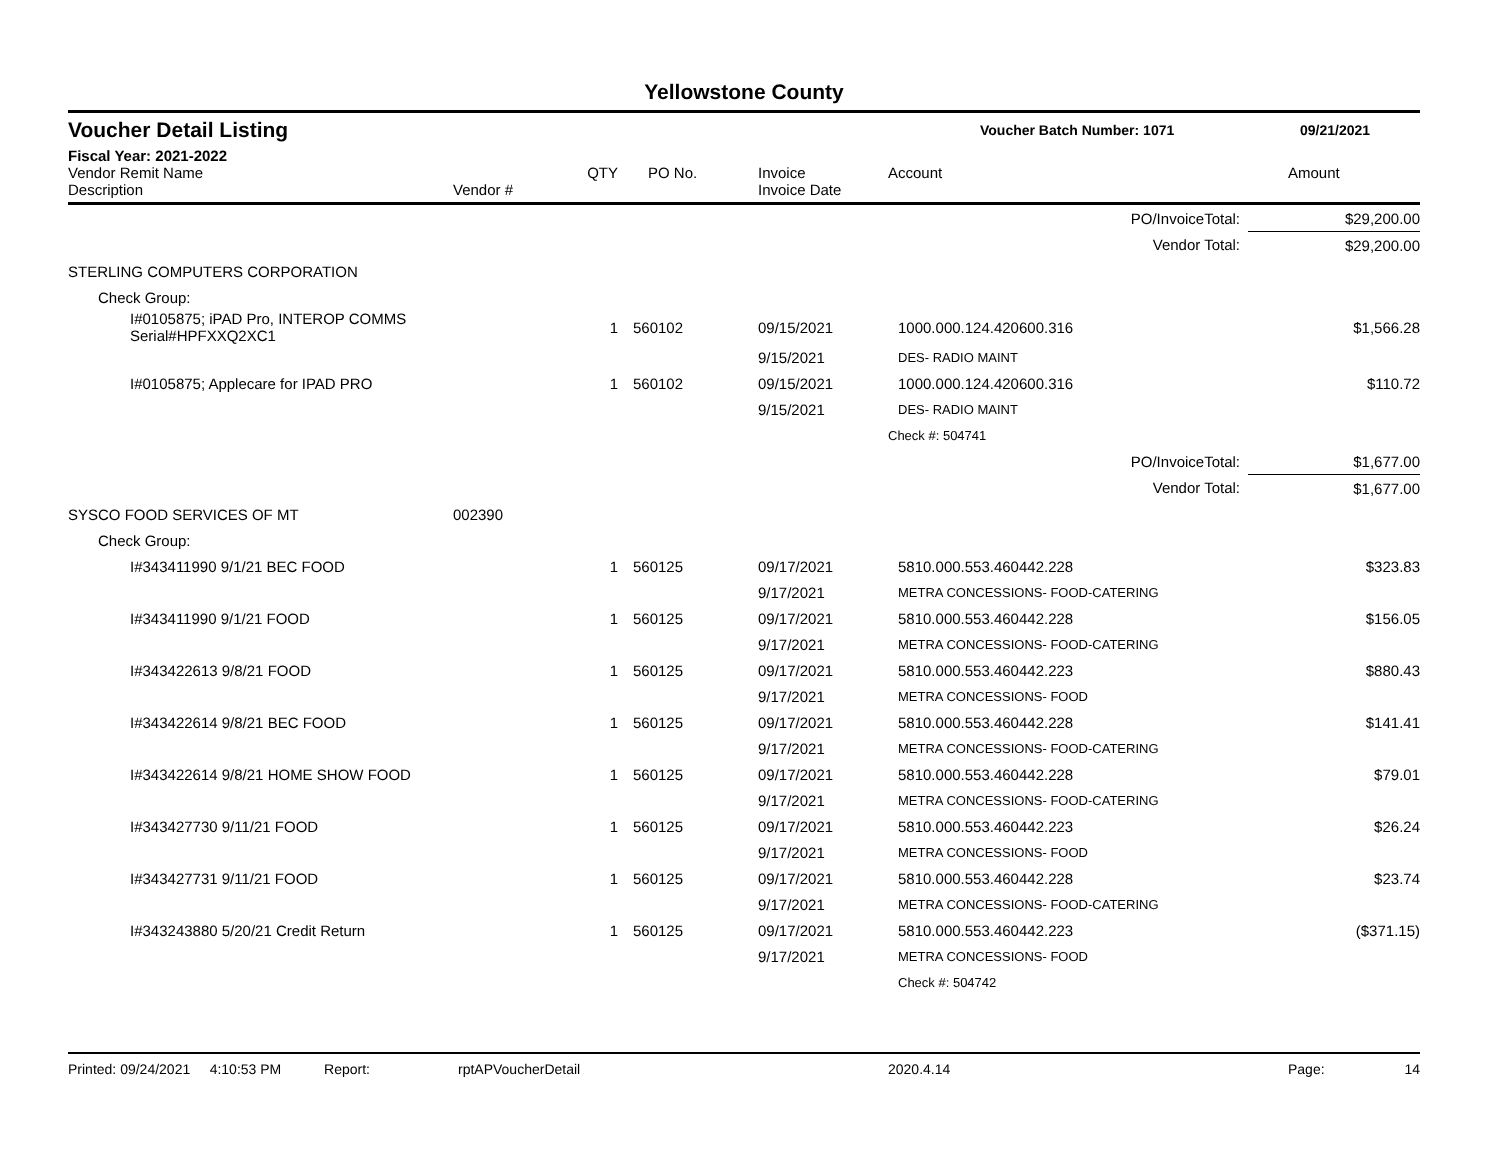Yellowstone County
Voucher Detail Listing Voucher Batch Number: 1071 09/21/2021
Fiscal Year: 2021-2022
| Vendor Remit Name Description | Vendor # | QTY | PO No. | Invoice Invoice Date | Account | Amount |
| --- | --- | --- | --- | --- | --- | --- |
| PO/InvoiceTotal: | | | | | | $29,200.00 |
| Vendor Total: | | | | | | $29,200.00 |
| STERLING COMPUTERS CORPORATION | | | | | | |
| Check Group: | | | | | | |
| I#0105875; iPAD Pro, INTEROP COMMS Serial#HPFXXQ2XC1 | | 1 | 560102 | 09/15/2021 | 1000.000.124.420600.316 | $1,566.28 |
| | | | | 9/15/2021 | DES- RADIO MAINT | |
| I#0105875; Applecare for IPAD PRO | | 1 | 560102 | 09/15/2021 | 1000.000.124.420600.316 | $110.72 |
| | | | | 9/15/2021 | DES- RADIO MAINT | |
| | | | | | Check #: 504741 | |
| PO/InvoiceTotal: | | | | | | $1,677.00 |
| Vendor Total: | | | | | | $1,677.00 |
| SYSCO FOOD SERVICES OF MT | 002390 | | | | | |
| Check Group: | | | | | | |
| I#343411990 9/1/21 BEC FOOD | | 1 | 560125 | 09/17/2021 | 5810.000.553.460442.228 | $323.83 |
| | | | | 9/17/2021 | METRA CONCESSIONS- FOOD-CATERING | |
| I#343411990 9/1/21 FOOD | | 1 | 560125 | 09/17/2021 | 5810.000.553.460442.228 | $156.05 |
| | | | | 9/17/2021 | METRA CONCESSIONS- FOOD-CATERING | |
| I#343422613 9/8/21 FOOD | | 1 | 560125 | 09/17/2021 | 5810.000.553.460442.223 | $880.43 |
| | | | | 9/17/2021 | METRA CONCESSIONS- FOOD | |
| I#343422614 9/8/21 BEC FOOD | | 1 | 560125 | 09/17/2021 | 5810.000.553.460442.228 | $141.41 |
| | | | | 9/17/2021 | METRA CONCESSIONS- FOOD-CATERING | |
| I#343422614 9/8/21 HOME SHOW FOOD | | 1 | 560125 | 09/17/2021 | 5810.000.553.460442.228 | $79.01 |
| | | | | 9/17/2021 | METRA CONCESSIONS- FOOD-CATERING | |
| I#343427730 9/11/21 FOOD | | 1 | 560125 | 09/17/2021 | 5810.000.553.460442.223 | $26.24 |
| | | | | 9/17/2021 | METRA CONCESSIONS- FOOD | |
| I#343427731 9/11/21 FOOD | | 1 | 560125 | 09/17/2021 | 5810.000.553.460442.228 | $23.74 |
| | | | | 9/17/2021 | METRA CONCESSIONS- FOOD-CATERING | |
| I#343243880 5/20/21 Credit Return | | 1 | 560125 | 09/17/2021 | 5810.000.553.460442.223 | ($371.15) |
| | | | | 9/17/2021 | METRA CONCESSIONS- FOOD | |
| | | | | | Check #: 504742 | |
Printed: 09/24/2021 4:10:53 PM Report: rptAPVoucherDetail 2020.4.14 Page: 14